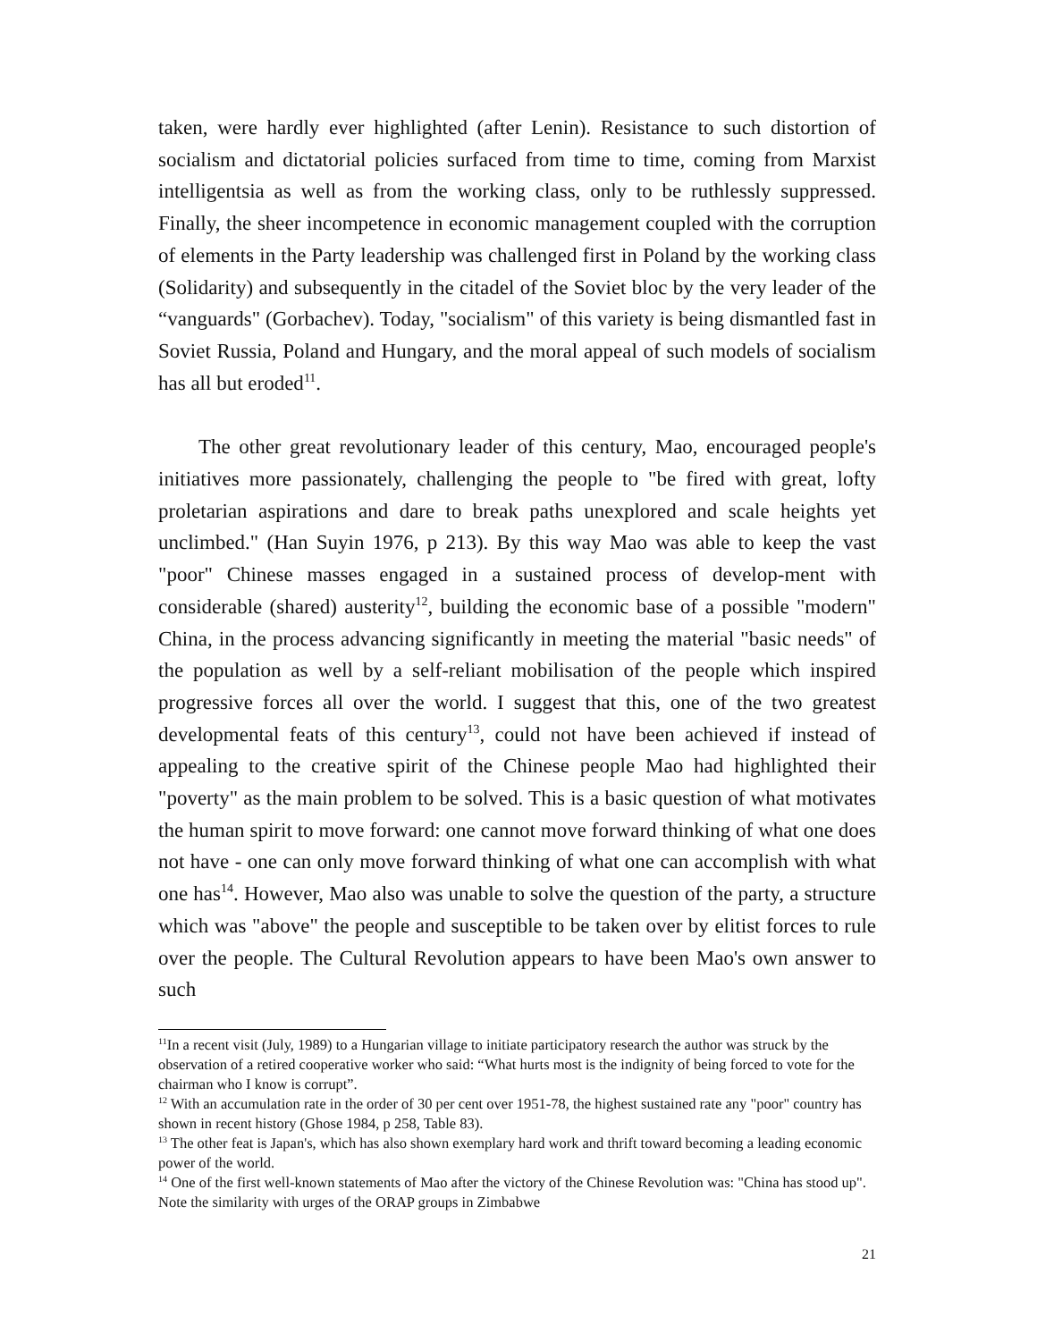taken, were hardly ever highlighted (after Lenin). Resistance to such distortion of socialism and dictatorial policies surfaced from time to time, coming from Marxist intelligentsia as well as from the working class, only to be ruthlessly suppressed. Finally, the sheer incompetence in economic management coupled with the corruption of elements in the Party leadership was challenged first in Poland by the working class (Solidarity) and subsequently in the citadel of the Soviet bloc by the very leader of the “vanguards" (Gorbachev). Today, "socialism" of this variety is being dismantled fast in Soviet Russia, Poland and Hungary, and the moral appeal of such models of socialism has all but eroded<sup>11</sup>.
The other great revolutionary leader of this century, Mao, encouraged people's initiatives more passionately, challenging the people to "be fired with great, lofty proletarian aspirations and dare to break paths unexplored and scale heights yet unclimbed." (Han Suyin 1976, p 213). By this way Mao was able to keep the vast "poor" Chinese masses engaged in a sustained process of develop-ment with considerable (shared) austerity<sup>12</sup>, building the economic base of a possible "modern" China, in the process advancing significantly in meeting the material "basic needs" of the population as well by a self-reliant mobilisation of the people which inspired progressive forces all over the world. I suggest that this, one of the two greatest developmental feats of this century<sup>13</sup>, could not have been achieved if instead of appealing to the creative spirit of the Chinese people Mao had highlighted their "poverty" as the main problem to be solved. This is a basic question of what motivates the human spirit to move forward: one cannot move forward thinking of what one does not have - one can only move forward thinking of what one can accomplish with what one has<sup>14</sup>. However, Mao also was unable to solve the question of the party, a structure which was "above" the people and susceptible to be taken over by elitist forces to rule over the people. The Cultural Revolution appears to have been Mao's own answer to such
<sup>11</sup> In a recent visit (July, 1989) to a Hungarian village to initiate participatory research the author was struck by the observation of a retired cooperative worker who said: “What hurts most is the indignity of being forced to vote for the chairman who I know is corrupt”.
<sup>12</sup> With an accumulation rate in the order of 30 per cent over 1951-78, the highest sustained rate any "poor" country has shown in recent history (Ghose 1984, p 258, Table 83).
<sup>13</sup> The other feat is Japan's, which has also shown exemplary hard work and thrift toward becoming a leading economic power of the world.
<sup>14</sup> One of the first well-known statements of Mao after the victory of the Chinese Revolution was: "China has stood up". Note the similarity with urges of the ORAP groups in Zimbabwe
21